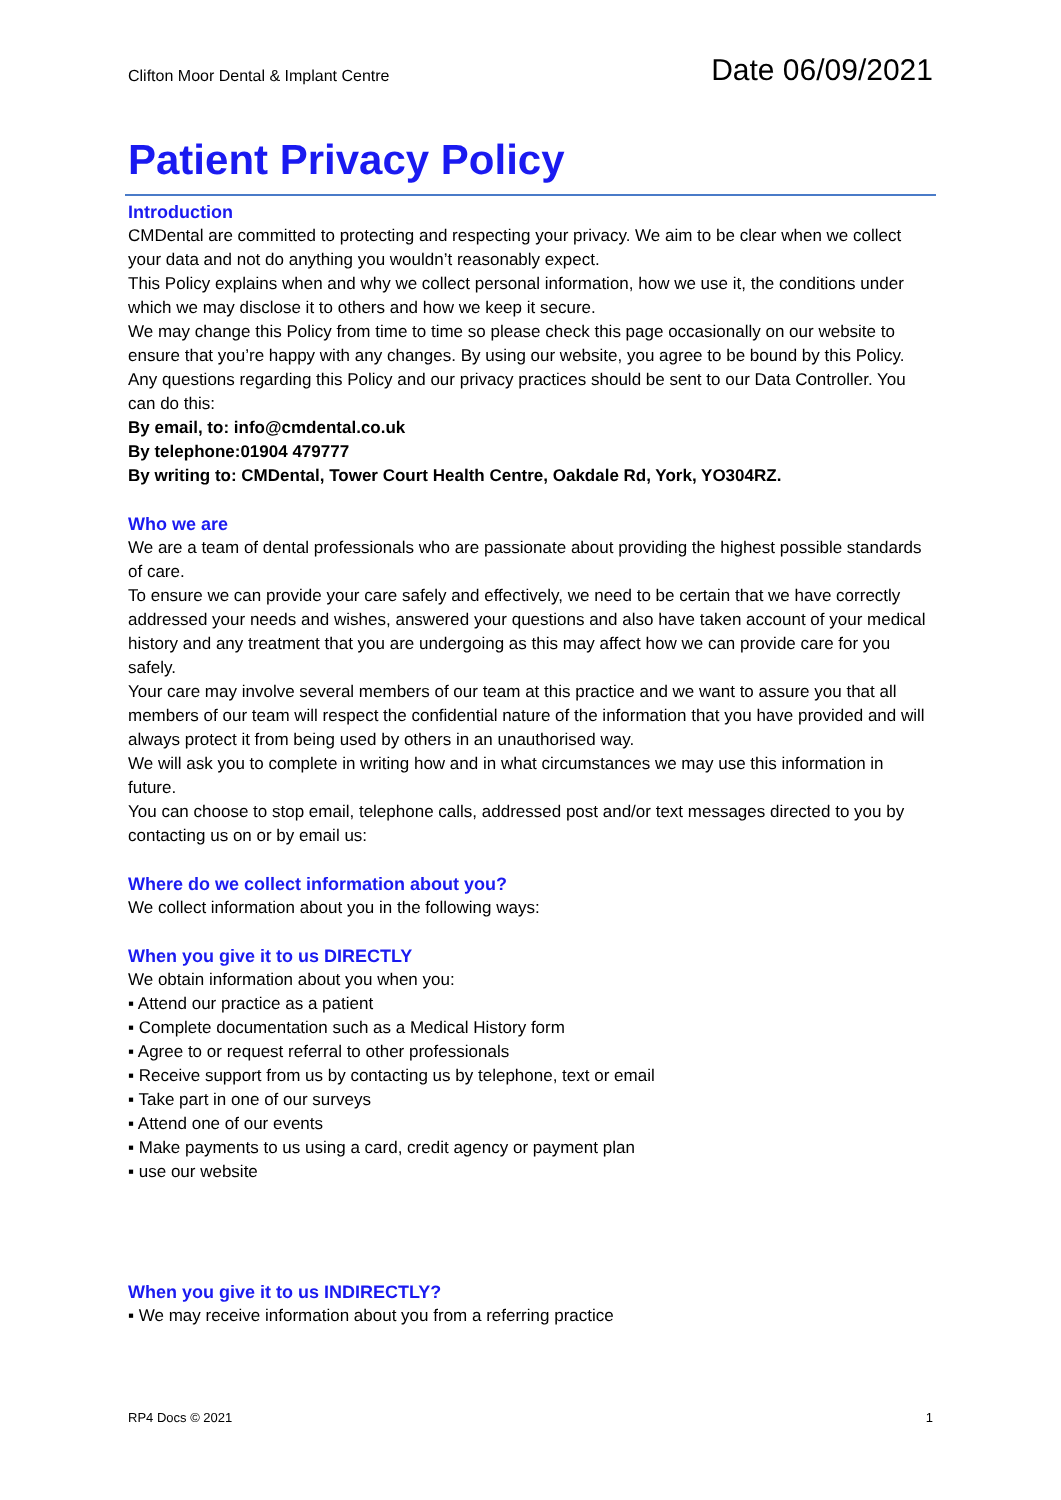Clifton Moor Dental & Implant Centre Date 06/09/2021
Patient Privacy Policy
Introduction
CMDental are committed to protecting and respecting your privacy. We aim to be clear when we collect your data and not do anything you wouldn’t reasonably expect.
This Policy explains when and why we collect personal information, how we use it, the conditions under which we may disclose it to others and how we keep it secure.
We may change this Policy from time to time so please check this page occasionally on our website to ensure that you’re happy with any changes. By using our website, you agree to be bound by this Policy.
Any questions regarding this Policy and our privacy practices should be sent to our Data Controller. You can do this:
By email, to: info@cmdental.co.uk
By telephone:01904 479777
By writing to: CMDental, Tower Court Health Centre, Oakdale Rd, York, YO304RZ.
Who we are
We are a team of dental professionals who are passionate about providing the highest possible standards of care.
To ensure we can provide your care safely and effectively, we need to be certain that we have correctly addressed your needs and wishes, answered your questions and also have taken account of your medical history and any treatment that you are undergoing as this may affect how we can provide care for you safely.
Your care may involve several members of our team at this practice and we want to assure you that all members of our team will respect the confidential nature of the information that you have provided and will always protect it from being used by others in an unauthorised way.
We will ask you to complete in writing how and in what circumstances we may use this information in future.
You can choose to stop email, telephone calls, addressed post and/or text messages directed to you by contacting us on or by email us:
Where do we collect information about you?
We collect information about you in the following ways:
When you give it to us DIRECTLY
We obtain information about you when you:
▪ Attend our practice as a patient
▪ Complete documentation such as a Medical History form
▪ Agree to or request referral to other professionals
▪ Receive support from us by contacting us by telephone, text or email
▪ Take part in one of our surveys
▪ Attend one of our events
▪ Make payments to us using a card, credit agency or payment plan
▪ use our website
When you give it to us INDIRECTLY?
▪ We may receive information about you from a referring practice
RP4 Docs © 2021 1